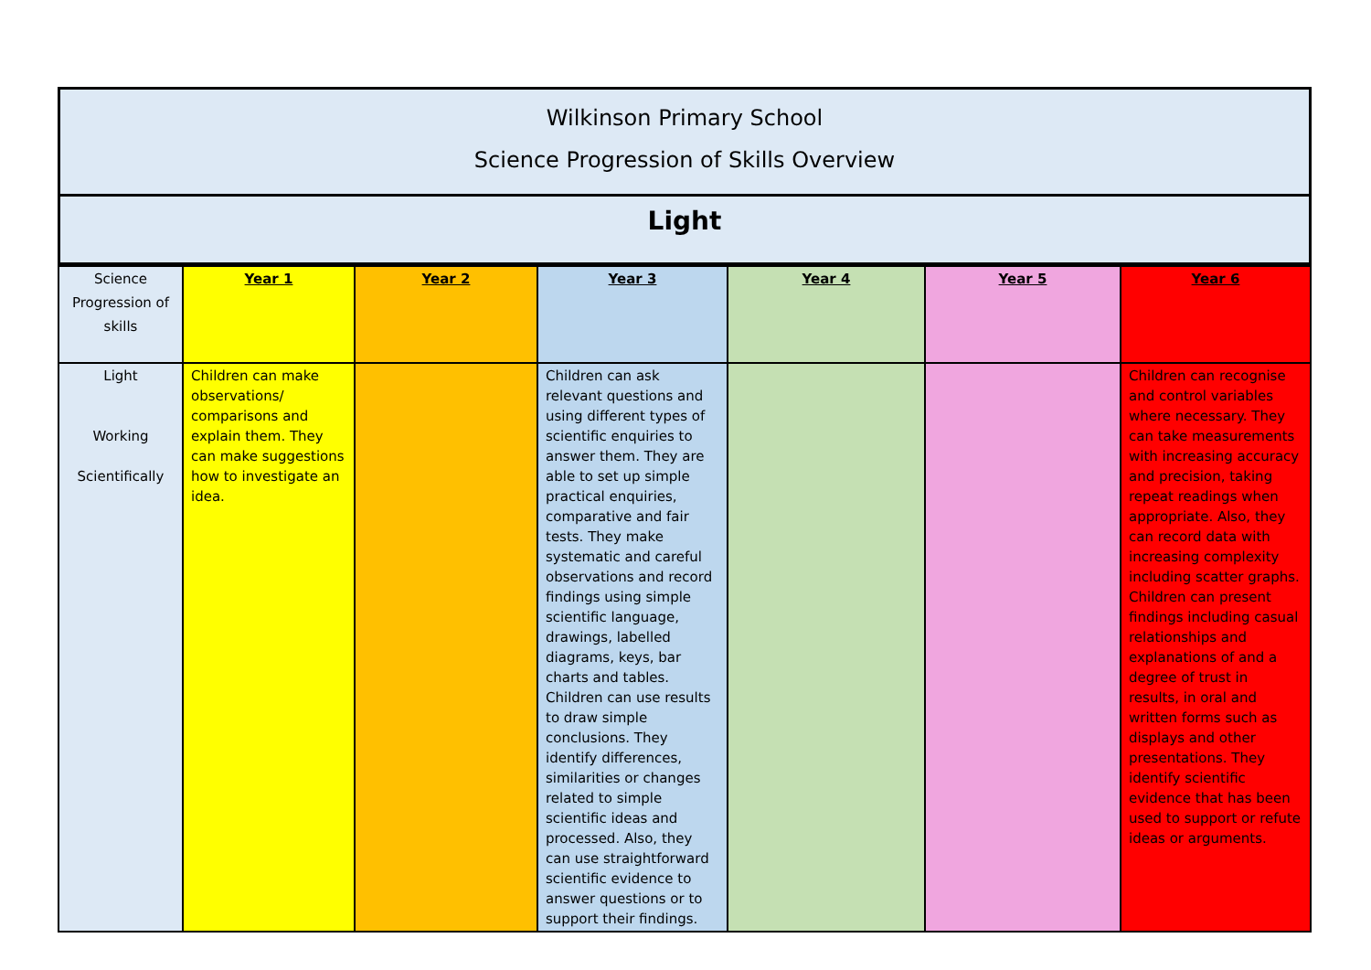Wilkinson Primary School
Science Progression of Skills Overview
Light
| Science Progression of skills | Year 1 | Year 2 | Year 3 | Year 4 | Year 5 | Year 6 |
| Light Working Scientifically | Children can make observations/ comparisons and explain them. They can make suggestions how to investigate an idea. | | Children can ask relevant questions and using different types of scientific enquiries to answer them. They are able to set up simple practical enquiries, comparative and fair tests. They make systematic and careful observations and record findings using simple scientific language, drawings, labelled diagrams, keys, bar charts and tables. Children can use results to draw simple conclusions. They identify differences, similarities or changes related to simple scientific ideas and processed. Also, they can use straightforward scientific evidence to answer questions or to support their findings. | | | Children can recognise and control variables where necessary. They can take measurements with increasing accuracy and precision, taking repeat readings when appropriate. Also, they can record data with increasing complexity including scatter graphs. Children can present findings including casual relationships and explanations of and a degree of trust in results, in oral and written forms such as displays and other presentations. They identify scientific evidence that has been used to support or refute ideas or arguments. |